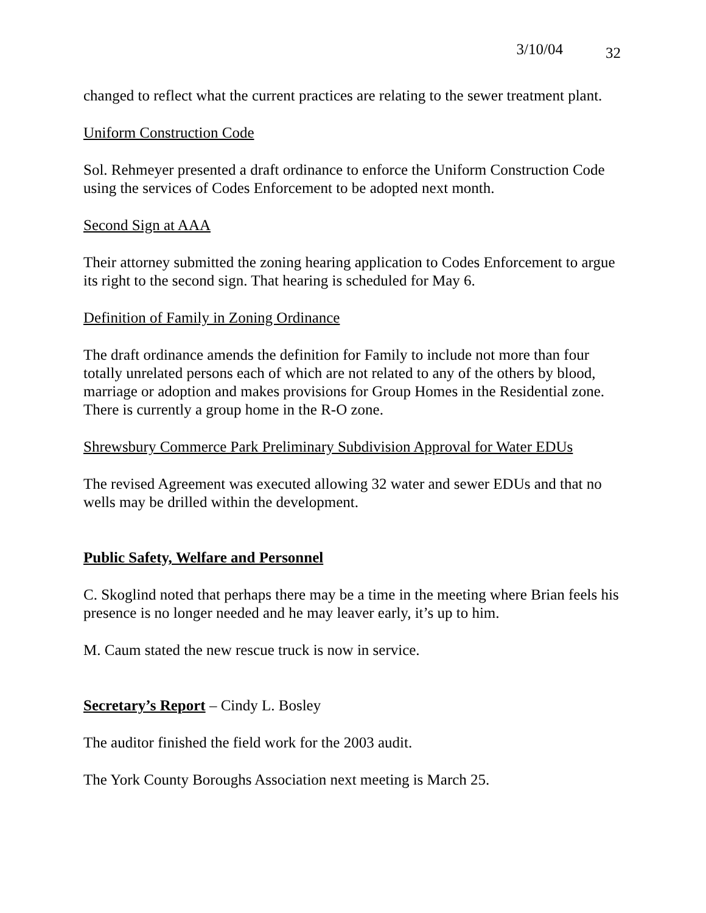3/10/04 32
changed to reflect what the current practices are relating to the sewer treatment plant.
Uniform Construction Code
Sol. Rehmeyer presented a draft ordinance to enforce the Uniform Construction Code using the services of Codes Enforcement to be adopted next month.
Second Sign at AAA
Their attorney submitted the zoning hearing application to Codes Enforcement to argue its right to the second sign. That hearing is scheduled for May 6.
Definition of Family in Zoning Ordinance
The draft ordinance amends the definition for Family to include not more than four totally unrelated persons each of which are not related to any of the others by blood, marriage or adoption and makes provisions for Group Homes in the Residential zone. There is currently a group home in the R-O zone.
Shrewsbury Commerce Park Preliminary Subdivision Approval for Water EDUs
The revised Agreement was executed allowing 32 water and sewer EDUs and that no wells may be drilled within the development.
Public Safety, Welfare and Personnel
C. Skoglind noted that perhaps there may be a time in the meeting where Brian feels his presence is no longer needed and he may leaver early, it’s up to him.
M. Caum stated the new rescue truck is now in service.
Secretary’s Report – Cindy L. Bosley
The auditor finished the field work for the 2003 audit.
The York County Boroughs Association next meeting is March 25.